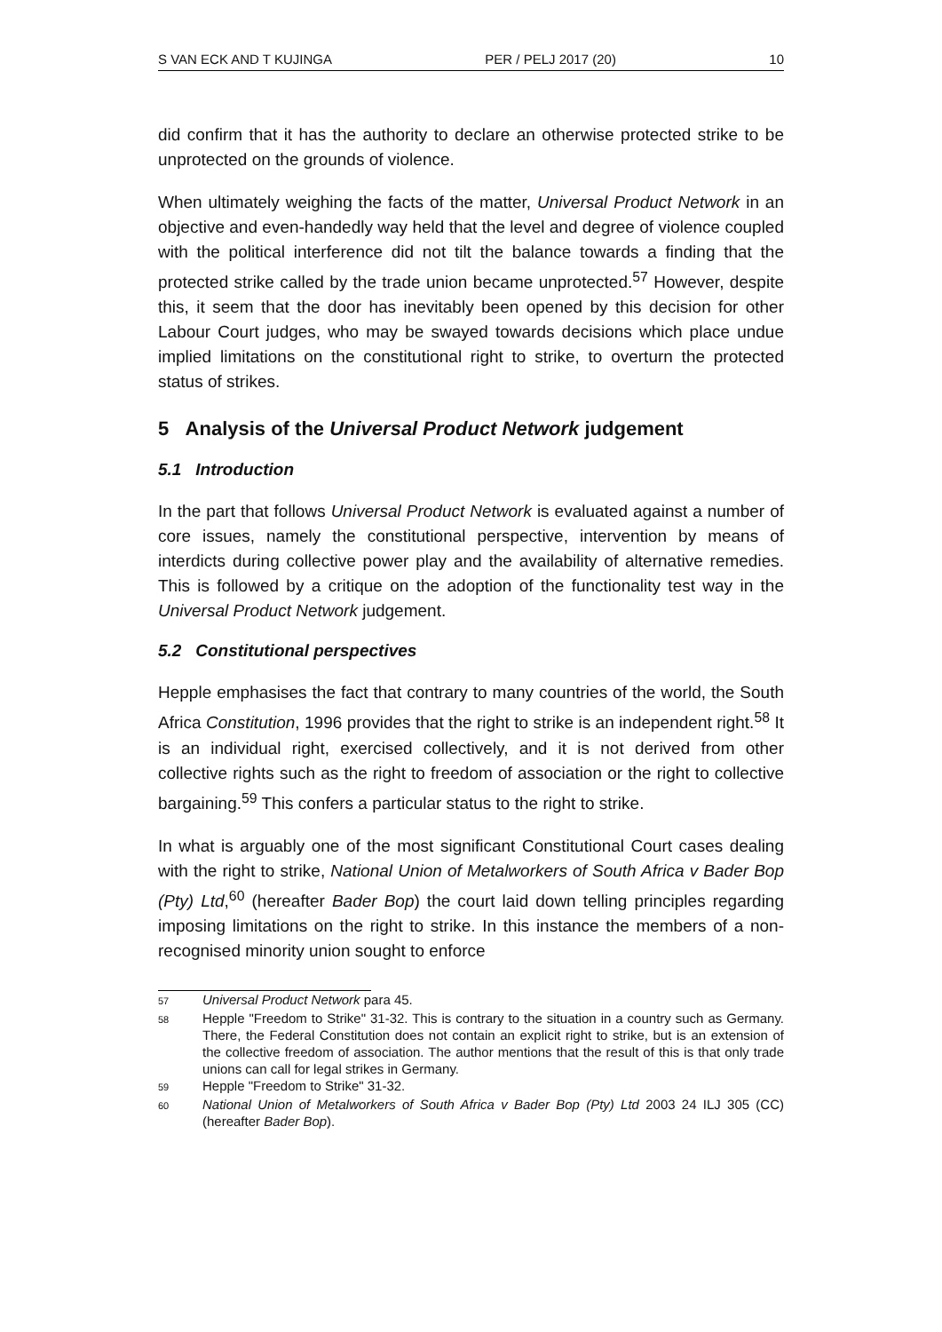S VAN ECK AND T KUJINGA PER / PELJ 2017 (20) 10
did confirm that it has the authority to declare an otherwise protected strike to be unprotected on the grounds of violence.
When ultimately weighing the facts of the matter, Universal Product Network in an objective and even-handedly way held that the level and degree of violence coupled with the political interference did not tilt the balance towards a finding that the protected strike called by the trade union became unprotected.<sup>57</sup> However, despite this, it seem that the door has inevitably been opened by this decision for other Labour Court judges, who may be swayed towards decisions which place undue implied limitations on the constitutional right to strike, to overturn the protected status of strikes.
5 Analysis of the Universal Product Network judgement
5.1 Introduction
In the part that follows Universal Product Network is evaluated against a number of core issues, namely the constitutional perspective, intervention by means of interdicts during collective power play and the availability of alternative remedies. This is followed by a critique on the adoption of the functionality test way in the Universal Product Network judgement.
5.2 Constitutional perspectives
Hepple emphasises the fact that contrary to many countries of the world, the South Africa Constitution, 1996 provides that the right to strike is an independent right.<sup>58</sup> It is an individual right, exercised collectively, and it is not derived from other collective rights such as the right to freedom of association or the right to collective bargaining.<sup>59</sup> This confers a particular status to the right to strike.
In what is arguably one of the most significant Constitutional Court cases dealing with the right to strike, National Union of Metalworkers of South Africa v Bader Bop (Pty) Ltd,<sup>60</sup> (hereafter Bader Bop) the court laid down telling principles regarding imposing limitations on the right to strike. In this instance the members of a non-recognised minority union sought to enforce
57 Universal Product Network para 45.
58 Hepple "Freedom to Strike" 31-32. This is contrary to the situation in a country such as Germany. There, the Federal Constitution does not contain an explicit right to strike, but is an extension of the collective freedom of association. The author mentions that the result of this is that only trade unions can call for legal strikes in Germany.
59 Hepple "Freedom to Strike" 31-32.
60 National Union of Metalworkers of South Africa v Bader Bop (Pty) Ltd 2003 24 ILJ 305 (CC) (hereafter Bader Bop).